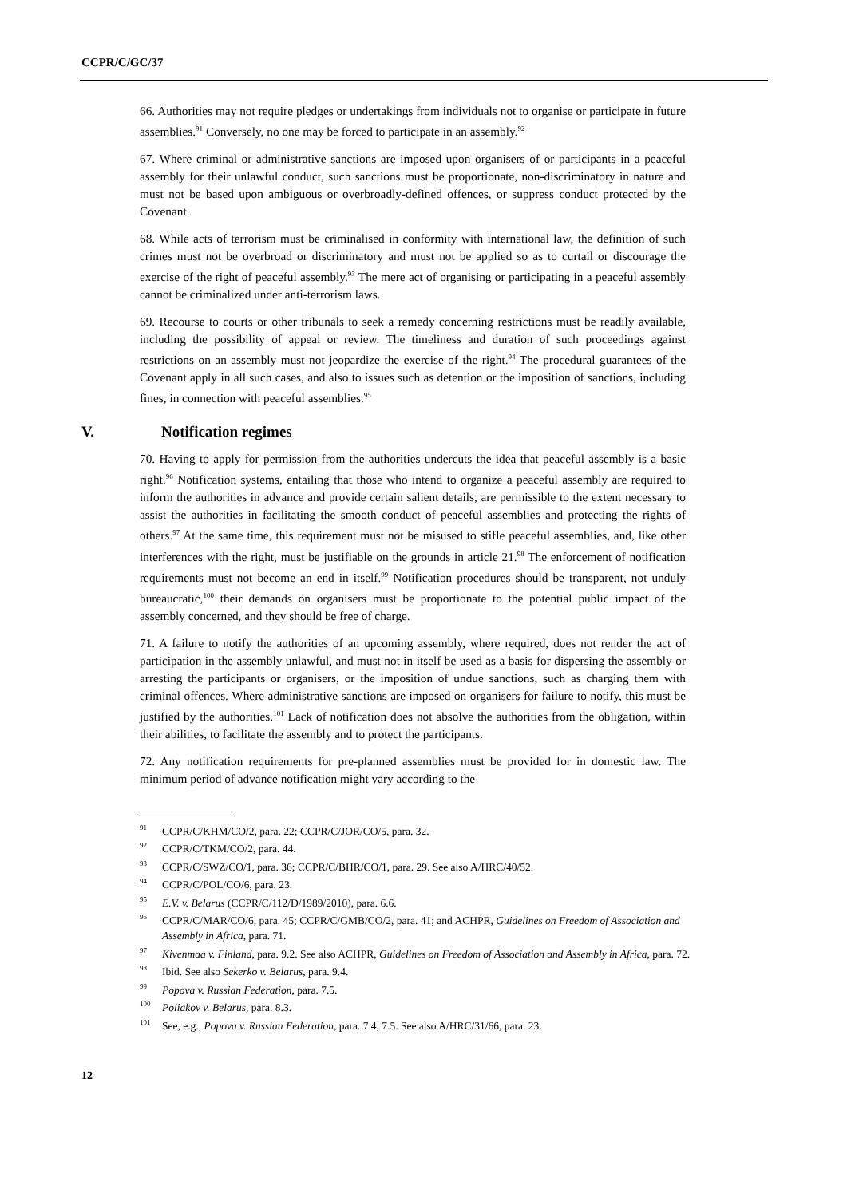CCPR/C/GC/37
66. Authorities may not require pledges or undertakings from individuals not to organise or participate in future assemblies.<sup>91</sup> Conversely, no one may be forced to participate in an assembly.<sup>92</sup>
67. Where criminal or administrative sanctions are imposed upon organisers of or participants in a peaceful assembly for their unlawful conduct, such sanctions must be proportionate, non-discriminatory in nature and must not be based upon ambiguous or overbroadly-defined offences, or suppress conduct protected by the Covenant.
68. While acts of terrorism must be criminalised in conformity with international law, the definition of such crimes must not be overbroad or discriminatory and must not be applied so as to curtail or discourage the exercise of the right of peaceful assembly.<sup>93</sup> The mere act of organising or participating in a peaceful assembly cannot be criminalized under anti-terrorism laws.
69. Recourse to courts or other tribunals to seek a remedy concerning restrictions must be readily available, including the possibility of appeal or review. The timeliness and duration of such proceedings against restrictions on an assembly must not jeopardize the exercise of the right.<sup>94</sup> The procedural guarantees of the Covenant apply in all such cases, and also to issues such as detention or the imposition of sanctions, including fines, in connection with peaceful assemblies.<sup>95</sup>
V. Notification regimes
70. Having to apply for permission from the authorities undercuts the idea that peaceful assembly is a basic right.<sup>96</sup> Notification systems, entailing that those who intend to organize a peaceful assembly are required to inform the authorities in advance and provide certain salient details, are permissible to the extent necessary to assist the authorities in facilitating the smooth conduct of peaceful assemblies and protecting the rights of others.<sup>97</sup> At the same time, this requirement must not be misused to stifle peaceful assemblies, and, like other interferences with the right, must be justifiable on the grounds in article 21.<sup>98</sup> The enforcement of notification requirements must not become an end in itself.<sup>99</sup> Notification procedures should be transparent, not unduly bureaucratic,<sup>100</sup> their demands on organisers must be proportionate to the potential public impact of the assembly concerned, and they should be free of charge.
71. A failure to notify the authorities of an upcoming assembly, where required, does not render the act of participation in the assembly unlawful, and must not in itself be used as a basis for dispersing the assembly or arresting the participants or organisers, or the imposition of undue sanctions, such as charging them with criminal offences. Where administrative sanctions are imposed on organisers for failure to notify, this must be justified by the authorities.<sup>101</sup> Lack of notification does not absolve the authorities from the obligation, within their abilities, to facilitate the assembly and to protect the participants.
72. Any notification requirements for pre-planned assemblies must be provided for in domestic law. The minimum period of advance notification might vary according to the
<sup>91</sup>CCPR/C/KHM/CO/2, para. 22; CCPR/C/JOR/CO/5, para. 32.
<sup>92</sup>CCPR/C/TKM/CO/2, para. 44.
<sup>93</sup>CCPR/C/SWZ/CO/1, para. 36; CCPR/C/BHR/CO/1, para. 29. See also A/HRC/40/52.
<sup>94</sup>CCPR/C/POL/CO/6, para. 23.
<sup>95</sup> E.V. v. Belarus (CCPR/C/112/D/1989/2010), para. 6.6.
<sup>96</sup>CCPR/C/MAR/CO/6, para. 45; CCPR/C/GMB/CO/2, para. 41; and ACHPR, Guidelines on Freedom of Association and Assembly in Africa, para. 71.
<sup>97</sup> Kivenmaa v. Finland, para. 9.2. See also ACHPR, Guidelines on Freedom of Association and Assembly in Africa, para. 72.
<sup>98</sup> Ibid. See also Sekerko v. Belarus, para. 9.4.
<sup>99</sup> Popova v. Russian Federation, para. 7.5.
<sup>100</sup> Poliakov v. Belarus, para. 8.3.
<sup>101</sup> See, e.g., Popova v. Russian Federation, para. 7.4, 7.5. See also A/HRC/31/66, para. 23.
12